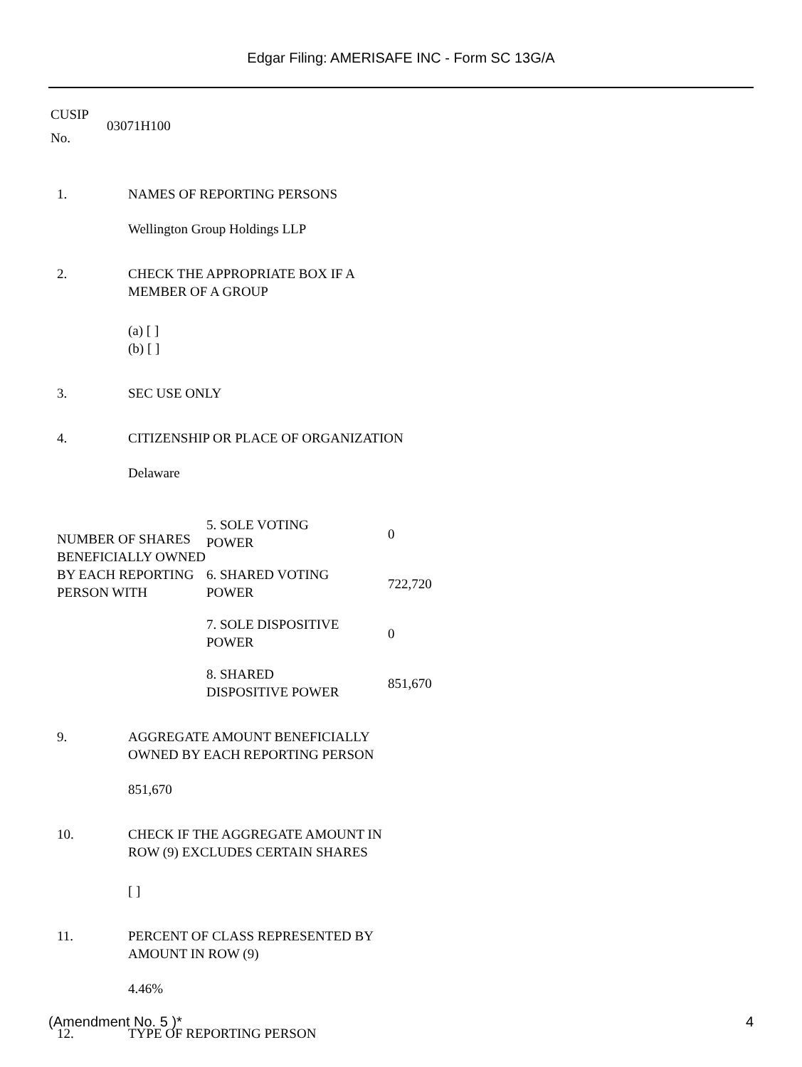Edgar Filing: AMERISAFE INC - Form SC 13G/A
CUSIP
No.
03071H100
1. NAMES OF REPORTING PERSONS
Wellington Group Holdings LLP
2. CHECK THE APPROPRIATE BOX IF A MEMBER OF A GROUP
(a) [ ]
(b) [ ]
3. SEC USE ONLY
4. CITIZENSHIP OR PLACE OF ORGANIZATION
Delaware
| NUMBER OF SHARES BENEFICIALLY OWNED BY EACH REPORTING PERSON WITH | 5. SOLE VOTING POWER | 0 |
| | 6. SHARED VOTING POWER | 722,720 |
| | 7. SOLE DISPOSITIVE POWER | 0 |
| | 8. SHARED DISPOSITIVE POWER | 851,670 |
9. AGGREGATE AMOUNT BENEFICIALLY OWNED BY EACH REPORTING PERSON
851,670
10. CHECK IF THE AGGREGATE AMOUNT IN ROW (9) EXCLUDES CERTAIN SHARES
[ ]
11. PERCENT OF CLASS REPRESENTED BY AMOUNT IN ROW (9)
4.46%
12. TYPE OF REPORTING PERSON
(Amendment No. 5 )* 4